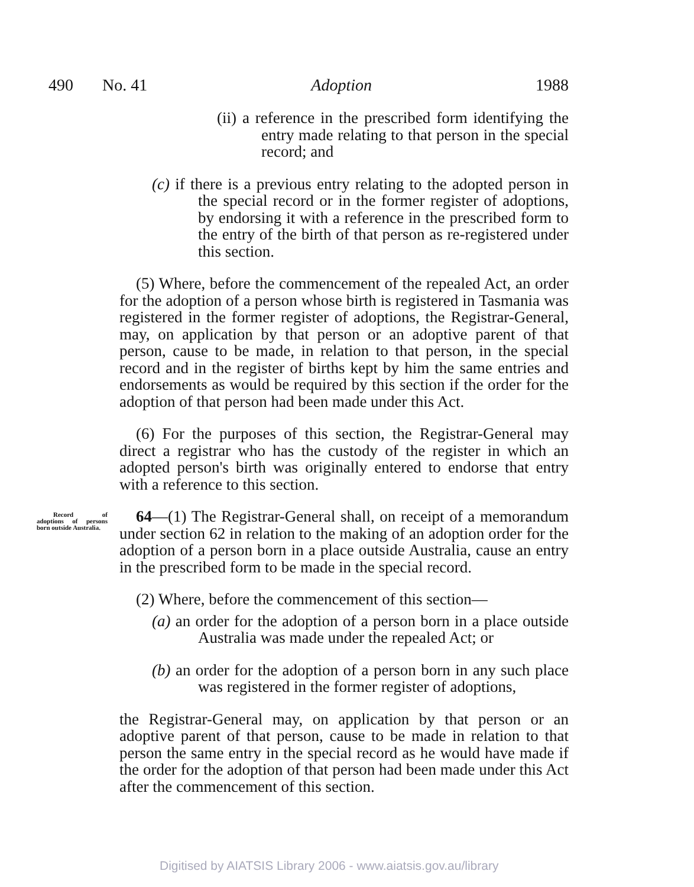490 No. 41 Adoption 1988
(ii) a reference in the prescribed form identifying the entry made relating to that person in the special record; and
(c) if there is a previous entry relating to the adopted person in the special record or in the former register of adoptions, by endorsing it with a reference in the prescribed form to the entry of the birth of that person as re-registered under this section.
(5) Where, before the commencement of the repealed Act, an order for the adoption of a person whose birth is registered in Tasmania was registered in the former register of adoptions, the Registrar-General, may, on application by that person or an adoptive parent of that person, cause to be made, in relation to that person, in the special record and in the register of births kept by him the same entries and endorsements as would be required by this section if the order for the adoption of that person had been made under this Act.
(6) For the purposes of this section, the Registrar-General may direct a registrar who has the custody of the register in which an adopted person's birth was originally entered to endorse that entry with a reference to this section.
Record of adoptions of persons born outside Australia. 64—(1) The Registrar-General shall, on receipt of a memorandum under section 62 in relation to the making of an adoption order for the adoption of a person born in a place outside Australia, cause an entry in the prescribed form to be made in the special record.
(2) Where, before the commencement of this section—
(a) an order for the adoption of a person born in a place outside Australia was made under the repealed Act; or
(b) an order for the adoption of a person born in any such place was registered in the former register of adoptions,
the Registrar-General may, on application by that person or an adoptive parent of that person, cause to be made in relation to that person the same entry in the special record as he would have made if the order for the adoption of that person had been made under this Act after the commencement of this section.
Digitised by AIATSIS Library 2006 - www.aiatsis.gov.au/library